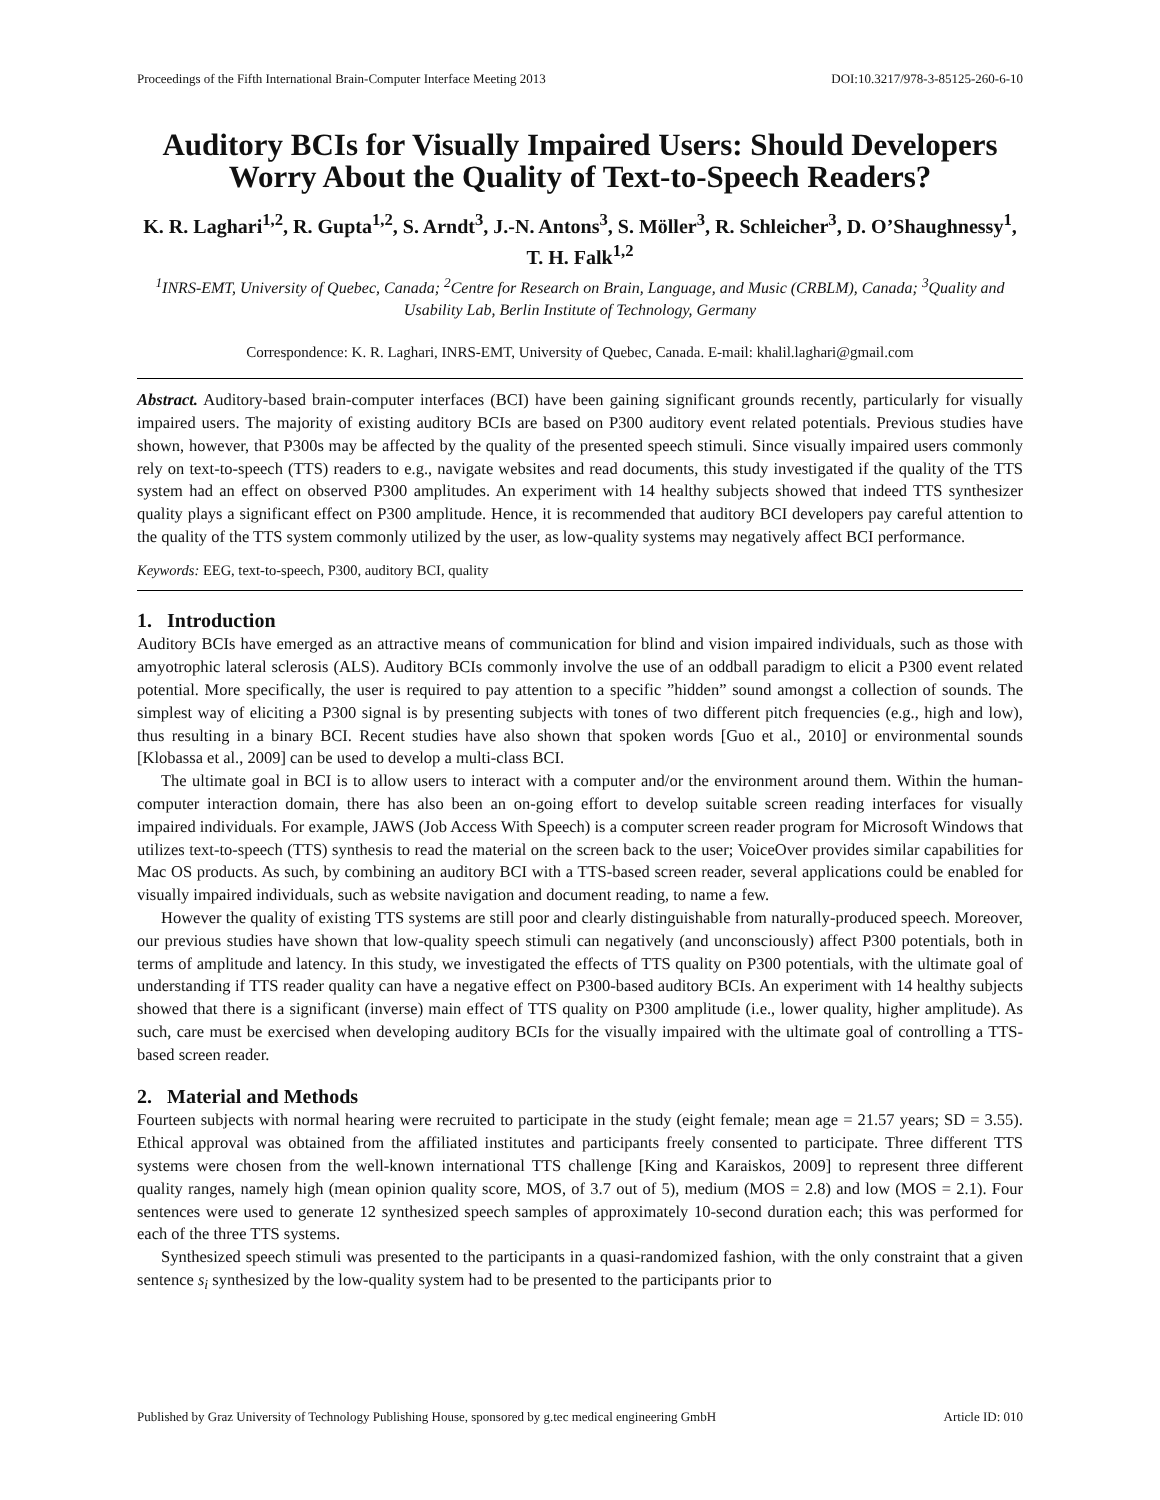Proceedings of the Fifth International Brain-Computer Interface Meeting 2013 DOI:10.3217/978-3-85125-260-6-10
Auditory BCIs for Visually Impaired Users: Should Developers Worry About the Quality of Text-to-Speech Readers?
K. R. Laghari<sup>1,2</sup>, R. Gupta<sup>1,2</sup>, S. Arndt<sup>3</sup>, J.-N. Antons<sup>3</sup>, S. Möller<sup>3</sup>, R. Schleicher<sup>3</sup>, D. O’Shaughnessy<sup>1</sup>, T. H. Falk<sup>1,2</sup>
<sup>1</sup> INRS-EMT, University of Quebec, Canada; <sup>2</sup>Centre for Research on Brain, Language, and Music (CRBLM), Canada; <sup>3</sup>Quality and Usability Lab, Berlin Institute of Technology, Germany
Correspondence: K. R. Laghari, INRS-EMT, University of Quebec, Canada. E-mail: khalil.laghari@gmail.com
Abstract. Auditory-based brain-computer interfaces (BCI) have been gaining significant grounds recently, particularly for visually impaired users. The majority of existing auditory BCIs are based on P300 auditory event related potentials. Previous studies have shown, however, that P300s may be affected by the quality of the presented speech stimuli. Since visually impaired users commonly rely on text-to-speech (TTS) readers to e.g., navigate websites and read documents, this study investigated if the quality of the TTS system had an effect on observed P300 amplitudes. An experiment with 14 healthy subjects showed that indeed TTS synthesizer quality plays a significant effect on P300 amplitude. Hence, it is recommended that auditory BCI developers pay careful attention to the quality of the TTS system commonly utilized by the user, as low-quality systems may negatively affect BCI performance.
Keywords: EEG, text-to-speech, P300, auditory BCI, quality
1. Introduction
Auditory BCIs have emerged as an attractive means of communication for blind and vision impaired individuals, such as those with amyotrophic lateral sclerosis (ALS). Auditory BCIs commonly involve the use of an oddball paradigm to elicit a P300 event related potential. More specifically, the user is required to pay attention to a specific ”hidden” sound amongst a collection of sounds. The simplest way of eliciting a P300 signal is by presenting subjects with tones of two different pitch frequencies (e.g., high and low), thus resulting in a binary BCI. Recent studies have also shown that spoken words [Guo et al., 2010] or environmental sounds [Klobassa et al., 2009] can be used to develop a multi-class BCI.
The ultimate goal in BCI is to allow users to interact with a computer and/or the environment around them. Within the human-computer interaction domain, there has also been an on-going effort to develop suitable screen reading interfaces for visually impaired individuals. For example, JAWS (Job Access With Speech) is a computer screen reader program for Microsoft Windows that utilizes text-to-speech (TTS) synthesis to read the material on the screen back to the user; VoiceOver provides similar capabilities for Mac OS products. As such, by combining an auditory BCI with a TTS-based screen reader, several applications could be enabled for visually impaired individuals, such as website navigation and document reading, to name a few.
However the quality of existing TTS systems are still poor and clearly distinguishable from naturally-produced speech. Moreover, our previous studies have shown that low-quality speech stimuli can negatively (and unconsciously) affect P300 potentials, both in terms of amplitude and latency. In this study, we investigated the effects of TTS quality on P300 potentials, with the ultimate goal of understanding if TTS reader quality can have a negative effect on P300-based auditory BCIs. An experiment with 14 healthy subjects showed that there is a significant (inverse) main effect of TTS quality on P300 amplitude (i.e., lower quality, higher amplitude). As such, care must be exercised when developing auditory BCIs for the visually impaired with the ultimate goal of controlling a TTS-based screen reader.
2. Material and Methods
Fourteen subjects with normal hearing were recruited to participate in the study (eight female; mean age = 21.57 years; SD = 3.55). Ethical approval was obtained from the affiliated institutes and participants freely consented to participate. Three different TTS systems were chosen from the well-known international TTS challenge [King and Karaiskos, 2009] to represent three different quality ranges, namely high (mean opinion quality score, MOS, of 3.7 out of 5), medium (MOS = 2.8) and low (MOS = 2.1). Four sentences were used to generate 12 synthesized speech samples of approximately 10-second duration each; this was performed for each of the three TTS systems.
Synthesized speech stimuli was presented to the participants in a quasi-randomized fashion, with the only constraint that a given sentence s<sub>i</sub> synthesized by the low-quality system had to be presented to the participants prior to
Published by Graz University of Technology Publishing House, sponsored by g.tec medical engineering GmbH Article ID: 010